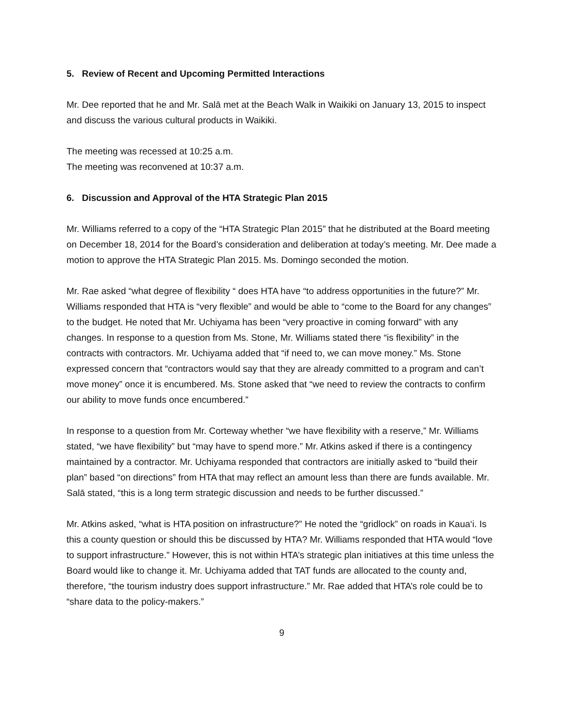5. Review of Recent and Upcoming Permitted Interactions
Mr. Dee reported that he and Mr. Salā met at the Beach Walk in Waikiki on January 13, 2015 to inspect and discuss the various cultural products in Waikiki.
The meeting was recessed at 10:25 a.m.
The meeting was reconvened at 10:37 a.m.
6. Discussion and Approval of the HTA Strategic Plan 2015
Mr. Williams referred to a copy of the “HTA Strategic Plan 2015” that he distributed at the Board meeting on December 18, 2014 for the Board’s consideration and deliberation at today’s meeting. Mr. Dee made a motion to approve the HTA Strategic Plan 2015. Ms. Domingo seconded the motion.
Mr. Rae asked “what degree of flexibility “ does HTA have “to address opportunities in the future?” Mr. Williams responded that HTA is “very flexible” and would be able to “come to the Board for any changes” to the budget. He noted that Mr. Uchiyama has been “very proactive in coming forward” with any changes. In response to a question from Ms. Stone, Mr. Williams stated there “is flexibility” in the contracts with contractors. Mr. Uchiyama added that “if need to, we can move money.” Ms. Stone expressed concern that “contractors would say that they are already committed to a program and can’t move money” once it is encumbered. Ms. Stone asked that “we need to review the contracts to confirm our ability to move funds once encumbered.”
In response to a question from Mr. Corteway whether “we have flexibility with a reserve,” Mr. Williams stated, “we have flexibility” but “may have to spend more.” Mr. Atkins asked if there is a contingency maintained by a contractor. Mr. Uchiyama responded that contractors are initially asked to “build their plan” based “on directions” from HTA that may reflect an amount less than there are funds available. Mr. Salā stated, “this is a long term strategic discussion and needs to be further discussed.”
Mr. Atkins asked, “what is HTA position on infrastructure?” He noted the “gridlock” on roads in Kaua‘i. Is this a county question or should this be discussed by HTA? Mr. Williams responded that HTA would “love to support infrastructure.” However, this is not within HTA’s strategic plan initiatives at this time unless the Board would like to change it. Mr. Uchiyama added that TAT funds are allocated to the county and, therefore, “the tourism industry does support infrastructure.” Mr. Rae added that HTA’s role could be to “share data to the policy-makers.”
9